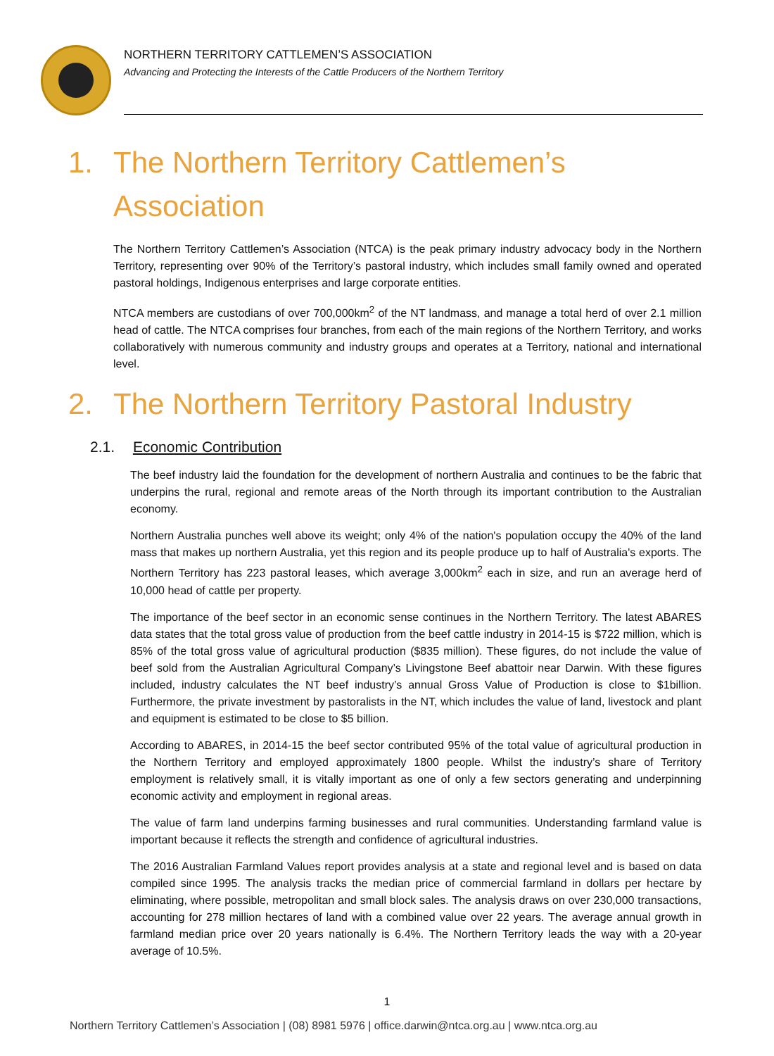NORTHERN TERRITORY CATTLEMEN’S ASSOCIATION
Advancing and Protecting the Interests of the Cattle Producers of the Northern Territory
1. The Northern Territory Cattlemen’s Association
The Northern Territory Cattlemen’s Association (NTCA) is the peak primary industry advocacy body in the Northern Territory, representing over 90% of the Territory’s pastoral industry, which includes small family owned and operated pastoral holdings, Indigenous enterprises and large corporate entities.
NTCA members are custodians of over 700,000km<sup>2</sup> of the NT landmass, and manage a total herd of over 2.1 million head of cattle. The NTCA comprises four branches, from each of the main regions of the Northern Territory, and works collaboratively with numerous community and industry groups and operates at a Territory, national and international level.
2. The Northern Territory Pastoral Industry
2.1. Economic Contribution
The beef industry laid the foundation for the development of northern Australia and continues to be the fabric that underpins the rural, regional and remote areas of the North through its important contribution to the Australian economy.
Northern Australia punches well above its weight; only 4% of the nation's population occupy the 40% of the land mass that makes up northern Australia, yet this region and its people produce up to half of Australia's exports. The Northern Territory has 223 pastoral leases, which average 3,000km<sup>2</sup> each in size, and run an average herd of 10,000 head of cattle per property.
The importance of the beef sector in an economic sense continues in the Northern Territory. The latest ABARES data states that the total gross value of production from the beef cattle industry in 2014-15 is $722 million, which is 85% of the total gross value of agricultural production ($835 million). These figures, do not include the value of beef sold from the Australian Agricultural Company’s Livingstone Beef abattoir near Darwin. With these figures included, industry calculates the NT beef industry’s annual Gross Value of Production is close to $1billion. Furthermore, the private investment by pastoralists in the NT, which includes the value of land, livestock and plant and equipment is estimated to be close to $5 billion.
According to ABARES, in 2014-15 the beef sector contributed 95% of the total value of agricultural production in the Northern Territory and employed approximately 1800 people. Whilst the industry’s share of Territory employment is relatively small, it is vitally important as one of only a few sectors generating and underpinning economic activity and employment in regional areas.
The value of farm land underpins farming businesses and rural communities. Understanding farmland value is important because it reflects the strength and confidence of agricultural industries.
The 2016 Australian Farmland Values report provides analysis at a state and regional level and is based on data compiled since 1995. The analysis tracks the median price of commercial farmland in dollars per hectare by eliminating, where possible, metropolitan and small block sales. The analysis draws on over 230,000 transactions, accounting for 278 million hectares of land with a combined value over 22 years. The average annual growth in farmland median price over 20 years nationally is 6.4%. The Northern Territory leads the way with a 20-year average of 10.5%.
1
Northern Territory Cattlemen’s Association | (08) 8981 5976 | office.darwin@ntca.org.au | www.ntca.org.au